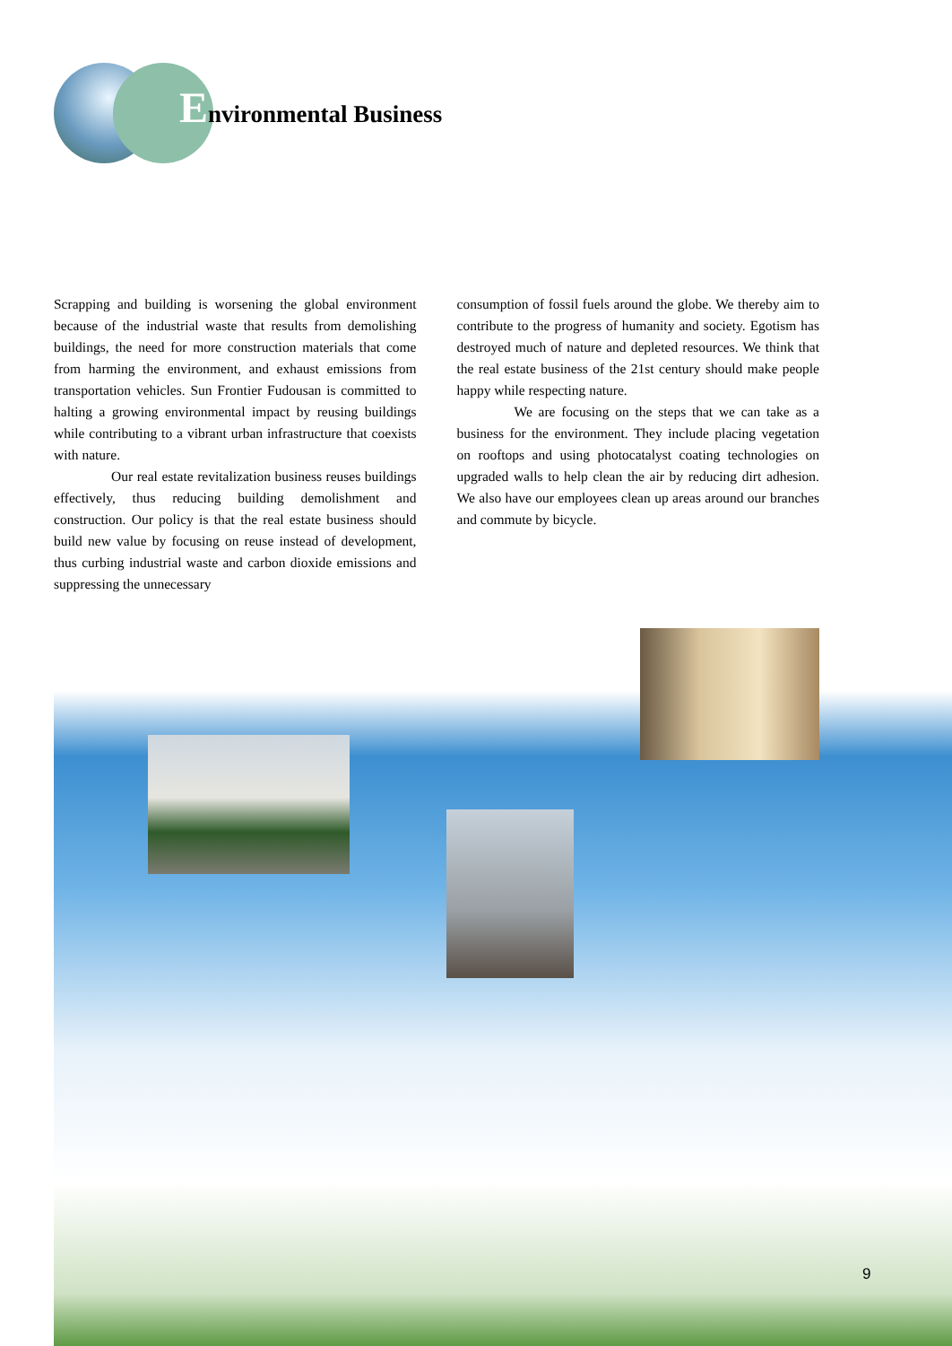Environmental Business
Scrapping and building is worsening the global environment because of the industrial waste that results from demolishing buildings, the need for more construction materials that come from harming the environment, and exhaust emissions from transportation vehicles. Sun Frontier Fudousan is committed to halting a growing environmental impact by reusing buildings while contributing to a vibrant urban infrastructure that coexists with nature.
Our real estate revitalization business reuses buildings effectively, thus reducing building demolishment and construction. Our policy is that the real estate business should build new value by focusing on reuse instead of development, thus curbing industrial waste and carbon dioxide emissions and suppressing the unnecessary
consumption of fossil fuels around the globe. We thereby aim to contribute to the progress of humanity and society. Egotism has destroyed much of nature and depleted resources. We think that the real estate business of the 21st century should make people happy while respecting nature.
We are focusing on the steps that we can take as a business for the environment. They include placing vegetation on rooftops and using photocatalyst coating technologies on upgraded walls to help clean the air by reducing dirt adhesion. We also have our employees clean up areas around our branches and commute by bicycle.
9